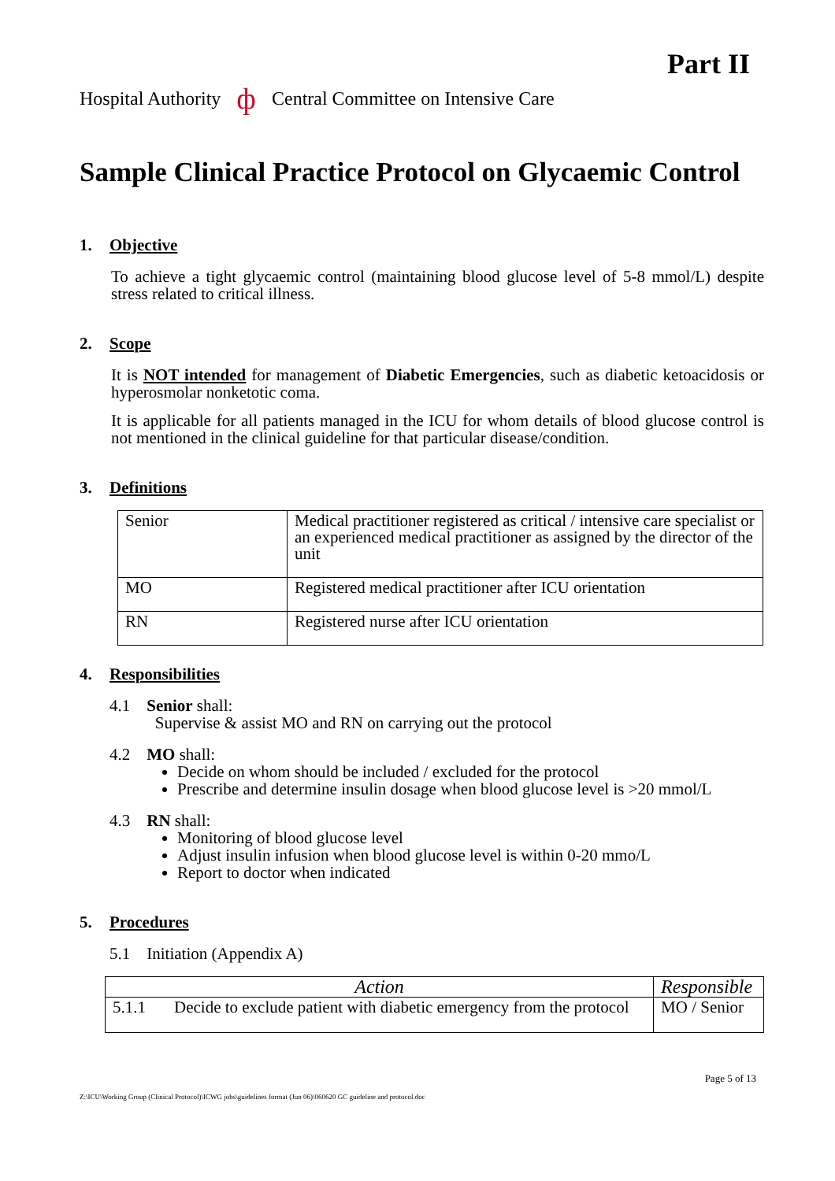Part II
Hospital Authority ф Central Committee on Intensive Care
Sample Clinical Practice Protocol on Glycaemic Control
1. Objective
To achieve a tight glycaemic control (maintaining blood glucose level of 5-8 mmol/L) despite stress related to critical illness.
2. Scope
It is NOT intended for management of Diabetic Emergencies, such as diabetic ketoacidosis or hyperosmolar nonketotic coma.
It is applicable for all patients managed in the ICU for whom details of blood glucose control is not mentioned in the clinical guideline for that particular disease/condition.
3. Definitions
| Senior | Medical practitioner registered as critical / intensive care specialist or an experienced medical practitioner as assigned by the director of the unit |
| MO | Registered medical practitioner after ICU orientation |
| RN | Registered nurse after ICU orientation |
4. Responsibilities
4.1 Senior shall:
Supervise & assist MO and RN on carrying out the protocol
4.2 MO shall:
Decide on whom should be included / excluded for the protocol
Prescribe and determine insulin dosage when blood glucose level is >20 mmol/L
4.3 RN shall:
Monitoring of blood glucose level
Adjust insulin infusion when blood glucose level is within 0-20 mmo/L
Report to doctor when indicated
5. Procedures
5.1 Initiation (Appendix A)
| Action | | Responsible |
| 5.1.1 | Decide to exclude patient with diabetic emergency from the protocol | MO / Senior |
Page 5 of 13
Z:\ICU\Working Group (Clinical Protocol)\ICWG jobs\guidelines format (Jun 06)\060620 GC guideline and protocol.doc